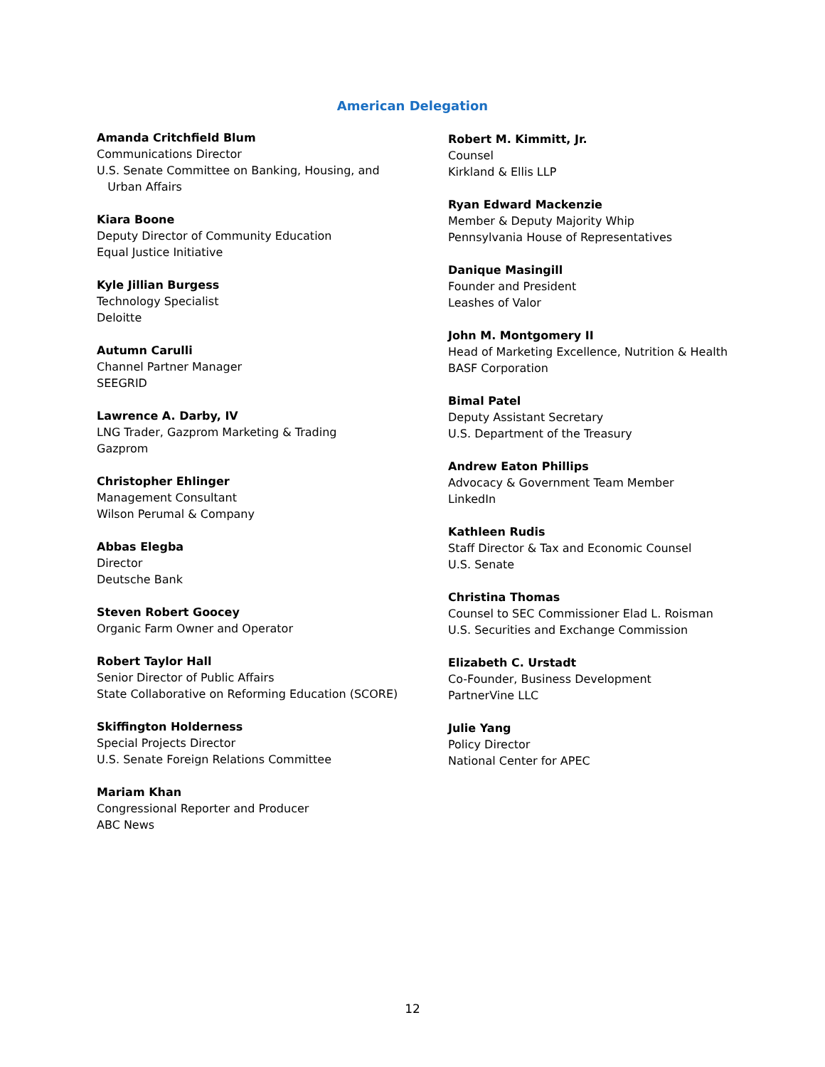American Delegation
Amanda Critchfield Blum
Communications Director
U.S. Senate Committee on Banking, Housing, and
Urban Affairs
Kiara Boone
Deputy Director of Community Education
Equal Justice Initiative
Kyle Jillian Burgess
Technology Specialist
Deloitte
Autumn Carulli
Channel Partner Manager
SEEGRID
Lawrence A. Darby, IV
LNG Trader, Gazprom Marketing & Trading
Gazprom
Christopher Ehlinger
Management Consultant
Wilson Perumal & Company
Abbas Elegba
Director
Deutsche Bank
Steven Robert Goocey
Organic Farm Owner and Operator
Robert Taylor Hall
Senior Director of Public Affairs
State Collaborative on Reforming Education (SCORE)
Skiffington Holderness
Special Projects Director
U.S. Senate Foreign Relations Committee
Mariam Khan
Congressional Reporter and Producer
ABC News
Robert M. Kimmitt, Jr.
Counsel
Kirkland & Ellis LLP
Ryan Edward Mackenzie
Member & Deputy Majority Whip
Pennsylvania House of Representatives
Danique Masingill
Founder and President
Leashes of Valor
John M. Montgomery II
Head of Marketing Excellence, Nutrition & Health
BASF Corporation
Bimal Patel
Deputy Assistant Secretary
U.S. Department of the Treasury
Andrew Eaton Phillips
Advocacy & Government Team Member
LinkedIn
Kathleen Rudis
Staff Director & Tax and Economic Counsel
U.S. Senate
Christina Thomas
Counsel to SEC Commissioner Elad L. Roisman
U.S. Securities and Exchange Commission
Elizabeth C. Urstadt
Co-Founder, Business Development
PartnerVine LLC
Julie Yang
Policy Director
National Center for APEC
12